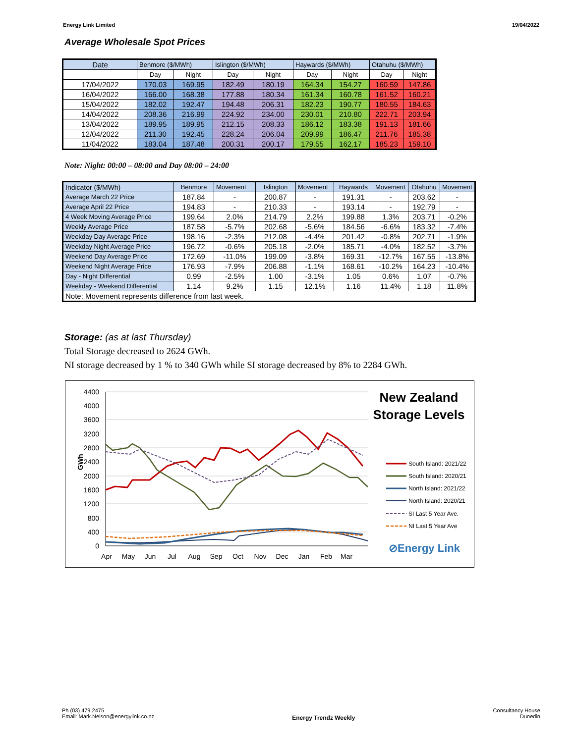Energy Link Limited 19/04/2022
Average Wholesale Spot Prices
| Date | Benmore ($/MWh) | | Islington ($/MWh) | | Haywards ($/MWh) | | Otahuhu ($/MWh) | |
| --- | --- | --- | --- | --- | --- | --- | --- | --- |
| | Day | Night | Day | Night | Day | Night | Day | Night |
| 17/04/2022 | 170.03 | 169.95 | 182.49 | 180.19 | 164.34 | 154.27 | 160.59 | 147.86 |
| 16/04/2022 | 166.00 | 168.38 | 177.88 | 180.34 | 161.34 | 160.78 | 161.52 | 160.21 |
| 15/04/2022 | 182.02 | 192.47 | 194.48 | 206.31 | 182.23 | 190.77 | 180.55 | 184.63 |
| 14/04/2022 | 208.36 | 216.99 | 224.92 | 234.00 | 230.01 | 210.80 | 222.71 | 203.94 |
| 13/04/2022 | 189.95 | 189.95 | 212.15 | 208.33 | 186.12 | 183.38 | 191.13 | 181.66 |
| 12/04/2022 | 211.30 | 192.45 | 228.24 | 206.04 | 209.99 | 186.47 | 211.76 | 185.38 |
| 11/04/2022 | 183.04 | 187.48 | 200.31 | 200.17 | 179.55 | 162.17 | 185.23 | 159.10 |
Note: Night: 00:00 – 08:00 and Day 08:00 – 24:00
| Indicator ($/MWh) | Benmore | Movement | Islington | Movement | Haywards | Movement | Otahuhu | Movement |
| --- | --- | --- | --- | --- | --- | --- | --- | --- |
| Average March 22 Price | 187.84 | - | 200.87 | - | 191.31 | - | 203.62 | - |
| Average April 22 Price | 194.83 | - | 210.33 | - | 193.14 | - | 192.79 | - |
| 4 Week Moving Average Price | 199.64 | 2.0% | 214.79 | 2.2% | 199.88 | 1.3% | 203.71 | -0.2% |
| Weekly Average Price | 187.58 | -5.7% | 202.68 | -5.6% | 184.56 | -6.6% | 183.32 | -7.4% |
| Weekday Day Average Price | 198.16 | -2.3% | 212.08 | -4.4% | 201.42 | -0.8% | 202.71 | -1.9% |
| Weekday Night Average Price | 196.72 | -0.6% | 205.18 | -2.0% | 185.71 | -4.0% | 182.52 | -3.7% |
| Weekend Day Average Price | 172.69 | -11.0% | 199.09 | -3.8% | 169.31 | -12.7% | 167.55 | -13.8% |
| Weekend Night Average Price | 176.93 | -7.9% | 206.88 | -1.1% | 168.61 | -10.2% | 164.23 | -10.4% |
| Day - Night Differential | 0.99 | -2.5% | 1.00 | -3.1% | 1.05 | 0.6% | 1.07 | -0.7% |
| Weekday - Weekend Differential | 1.14 | 9.2% | 1.15 | 12.1% | 1.16 | 11.4% | 1.18 | 11.8% |
| Note: Movement represents difference from last week. | | | | | | | | |
Storage: (as at last Thursday)
Total Storage decreased to 2624 GWh.
NI storage decreased by 1 % to 340 GWh while SI storage decreased by 8% to 2284 GWh.
4400
4000
3600
3200
2800
2400
2000
1600
1200
800
400
0
GWh
Apr
May
Jun
Jul
Aug
Sep
Oct
Nov
Dec
Jan
Feb
Mar
New Zealand
Storage Levels
South Island: 2021/22
South Island: 2020/21
North Island: 2021/22
North Island: 2020/21
SI Last 5 Year Ave.
NI Last 5 Year Ave
⊘Energy Link
Ph (03) 479 2475
Email: Mark.Nelson@energylink.co.nz
Energy Trendz Weekly
Consultancy House
Dunedin